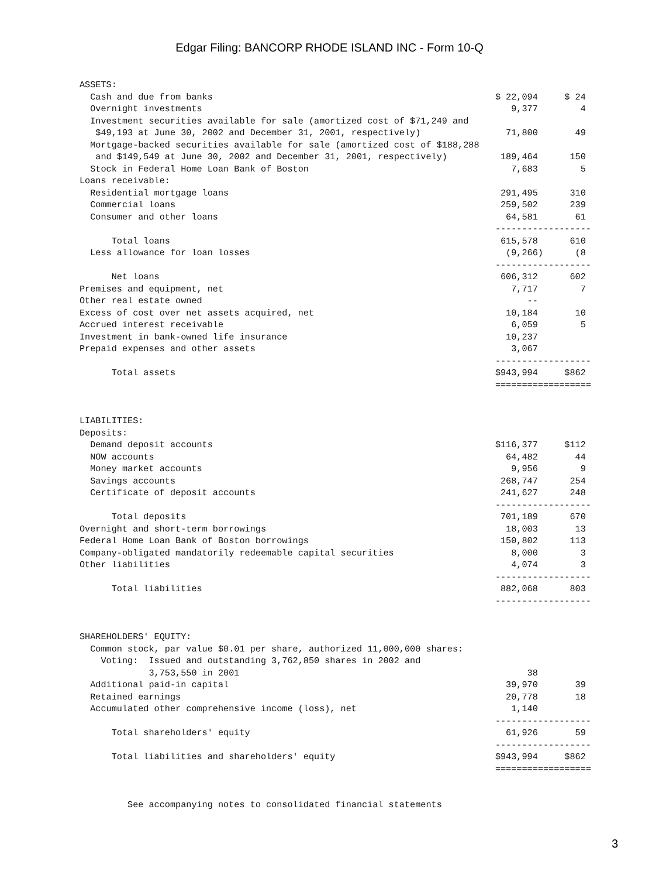Edgar Filing: BANCORP RHODE ISLAND INC - Form 10-Q
ASSETS:
  Cash and due from banks                                                     $ 22,094     $ 24
  Overnight investments                                                          9,377        4
  Investment securities available for sale (amortized cost of $71,249 and
   $49,193 at June 30, 2002 and December 31, 2001, respectively)                71,800       49
  Mortgage-backed securities available for sale (amortized cost of $188,288
   and $149,549 at June 30, 2002 and December 31, 2001, respectively)          189,464      150
  Stock in Federal Home Loan Bank of Boston                                      7,683        5
Loans receivable:
  Residential mortgage loans                                                   291,495      310
  Commercial loans                                                             259,502      239
  Consumer and other loans                                                      64,581       61
                                                                              ------------------
      Total loans                                                              615,578      610
  Less allowance for loan losses                                                (9,266)      (8
                                                                              ------------------
      Net loans                                                                606,312      602
Premises and equipment, net                                                      7,717        7
Other real estate owned                                                             --
Excess of cost over net assets acquired, net                                    10,184       10
Accrued interest receivable                                                      6,059        5
Investment in bank-owned life insurance                                         10,237
Prepaid expenses and other assets                                                3,067
                                                                              ------------------
      Total assets                                                            $943,994     $862
                                                                              ==================


LIABILITIES:
Deposits:
  Demand deposit accounts                                                     $116,377     $112
  NOW accounts                                                                  64,482       44
  Money market accounts                                                          9,956        9
  Savings accounts                                                             268,747      254
  Certificate of deposit accounts                                              241,627      248
                                                                              ------------------
      Total deposits                                                           701,189      670
Overnight and short-term borrowings                                             18,003       13
Federal Home Loan Bank of Boston borrowings                                    150,802      113
Company-obligated mandatorily redeemable capital securities                      8,000        3
Other liabilities                                                                4,074        3
                                                                              ------------------
      Total liabilities                                                        882,068      803
                                                                              ------------------


SHAREHOLDERS' EQUITY:
  Common stock, par value $0.01 per share, authorized 11,000,000 shares:
    Voting:  Issued and outstanding 3,762,850 shares in 2002 and
             3,753,550 in 2001                                                      38
  Additional paid-in capital                                                    39,970       39
  Retained earnings                                                             20,778       18
  Accumulated other comprehensive income (loss), net                             1,140
                                                                              ------------------
      Total shareholders' equity                                                61,926       59
                                                                              ------------------
      Total liabilities and shareholders' equity                              $943,994     $862
                                                                              ==================


         See accompanying notes to consolidated financial statements
3